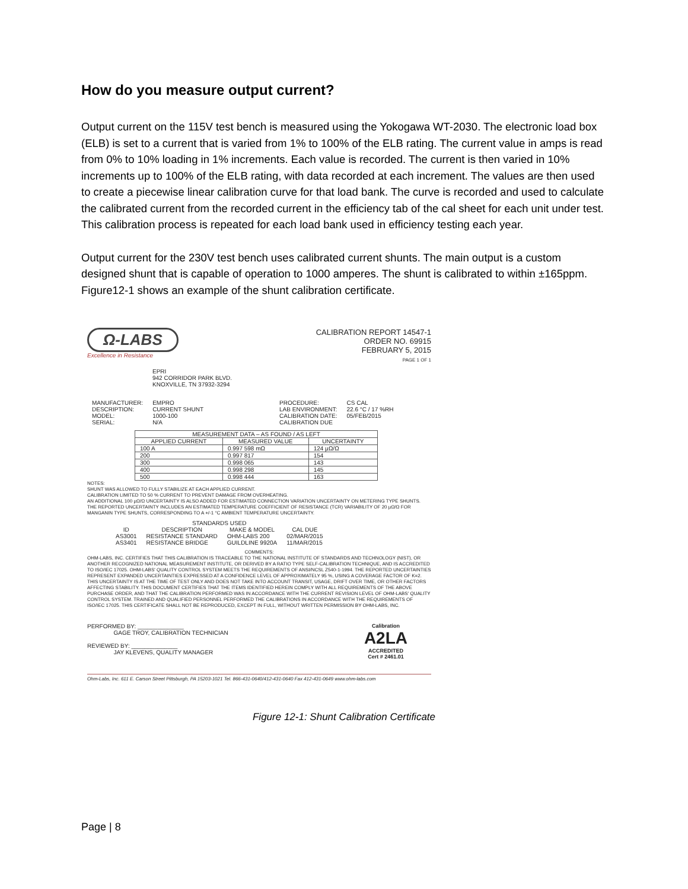How do you measure output current?
Output current on the 115V test bench is measured using the Yokogawa WT-2030. The electronic load box (ELB) is set to a current that is varied from 1% to 100% of the ELB rating. The current value in amps is read from 0% to 10% loading in 1% increments. Each value is recorded. The current is then varied in 10% increments up to 100% of the ELB rating, with data recorded at each increment. The values are then used to create a piecewise linear calibration curve for that load bank. The curve is recorded and used to calculate the calibrated current from the recorded current in the efficiency tab of the cal sheet for each unit under test. This calibration process is repeated for each load bank used in efficiency testing each year.
Output current for the 230V test bench uses calibrated current shunts. The main output is a custom designed shunt that is capable of operation to 1000 amperes. The shunt is calibrated to within ±165ppm. Figure12-1 shows an example of the shunt calibration certificate.
Ω-LABS
Excellence in Resistance
CALIBRATION REPORT 14547-1
ORDER NO. 69915
FEBRUARY 5, 2015
PAGE 1 OF 1
EPRI
942 CORRIDOR PARK BLVD.
KNOXVILLE, TN 37932-3294
| MANUFACTURER: | EMPRO | PROCEDURE: | CS CAL |
| DESCRIPTION: | CURRENT SHUNT | LAB ENVIRONMENT: | 22.6 °C / 17 %RH |
| MODEL: | 1000-100 | CALIBRATION DATE: | 05/FEB/2015 |
| SERIAL: | N/A | CALIBRATION DUE | |
| MEASUREMENT DATA – AS FOUND / AS LEFT | | |
| --- | --- | --- |
| APPLIED CURRENT | MEASURED VALUE | UNCERTAINTY |
| 100 A | 0.997 598 mΩ | 124 µΩ/Ω |
| 200 | 0.997 817 | 154 |
| 300 | 0.998 065 | 143 |
| 400 | 0.998 298 | 145 |
| 500 | 0.998 444 | 163 |
NOTES:
SHUNT WAS ALLOWED TO FULLY STABILIZE AT EACH APPLIED CURRENT.
CALIBRATION LIMITED TO 50 % CURRENT TO PREVENT DAMAGE FROM OVERHEATING.
AN ADDITIONAL 100 µΩ/Ω UNCERTAINTY IS ALSO ADDED FOR ESTIMATED CONNECTION VARIATION UNCERTAINTY ON METERING TYPE SHUNTS.
THE REPORTED UNCERTAINTY INCLUDES AN ESTIMATED TEMPERATURE COEFFICIENT OF RESISTANCE (TCR) VARIABILITY OF 20 µΩ/Ω FOR MANGANIN TYPE SHUNTS, CORRESPONDING TO A +/-1 °C AMBIENT TEMPERATURE UNCERTAINTY.
| STANDARDS USED | | | |
| --- | --- | --- | --- |
| ID | DESCRIPTION | MAKE & MODEL | CAL DUE |
| AS3001 | RESISTANCE STANDARD | OHM-LABS 200 | 02/MAR/2015 |
| AS3401 | RESISTANCE BRIDGE | GUILDLINE 9920A | 11/MAR/2015 |
COMMENTS:
OHM-LABS, INC. CERTIFIES THAT THIS CALIBRATION IS TRACEABLE TO THE NATIONAL INSTITUTE OF STANDARDS AND TECHNOLOGY (NIST), OR ANOTHER RECOGNIZED NATIONAL MEASUREMENT INSTITUTE, OR DERIVED BY A RATIO TYPE SELF-CALIBRATION TECHNIQUE, AND IS ACCREDITED TO ISO/IEC 17025. OHM-LABS' QUALITY CONTROL SYSTEM MEETS THE REQUIREMENTS OF ANSI/NCSL Z540-1-1994. THE REPORTED UNCERTAINTIES REPRESENT EXPANDED UNCERTAINTIES EXPRESSED AT A CONFIDENCE LEVEL OF APPROXIMATELY 95 %, USING A COVERAGE FACTOR OF K=2. THIS UNCERTAINTY IS AT THE TIME OF TEST ONLY AND DOES NOT TAKE INTO ACCOUNT TRANSIT, USAGE, DRIFT OVER TIME, OR OTHER FACTORS AFFECTING STABILITY. THIS DOCUMENT CERTIFIES THAT THE ITEMS IDENTIFIED HEREIN COMPLY WITH ALL REQUIREMENTS OF THE ABOVE PURCHASE ORDER, AND THAT THE CALIBRATION PERFORMED WAS IN ACCORDANCE WITH THE CURRENT REVISION LEVEL OF OHM-LABS' QUALITY CONTROL SYSTEM. TRAINED AND QUALIFIED PERSONNEL PERFORMED THE CALIBRATIONS IN ACCORDANCE WITH THE REQUIREMENTS OF ISO/IEC 17025. THIS CERTIFICATE SHALL NOT BE REPRODUCED, EXCEPT IN FULL, WITHOUT WRITTEN PERMISSION BY OHM-LABS, INC.
PERFORMED BY: ______________
GAGE TROY, CALIBRATION TECHNICIAN
REVIEWED BY: ______________
JAY KLEVENS, QUALITY MANAGER
Calibration
A2LA
ACCREDITED
Cert # 2461.01
Ohm-Labs, Inc. 611 E. Carson Street Pittsburgh, PA 15203-1021 Tel. 866-431-0640/412-431-0640 Fax 412-431-0649 www.ohm-labs.com
Figure 12-1: Shunt Calibration Certificate
Page | 8